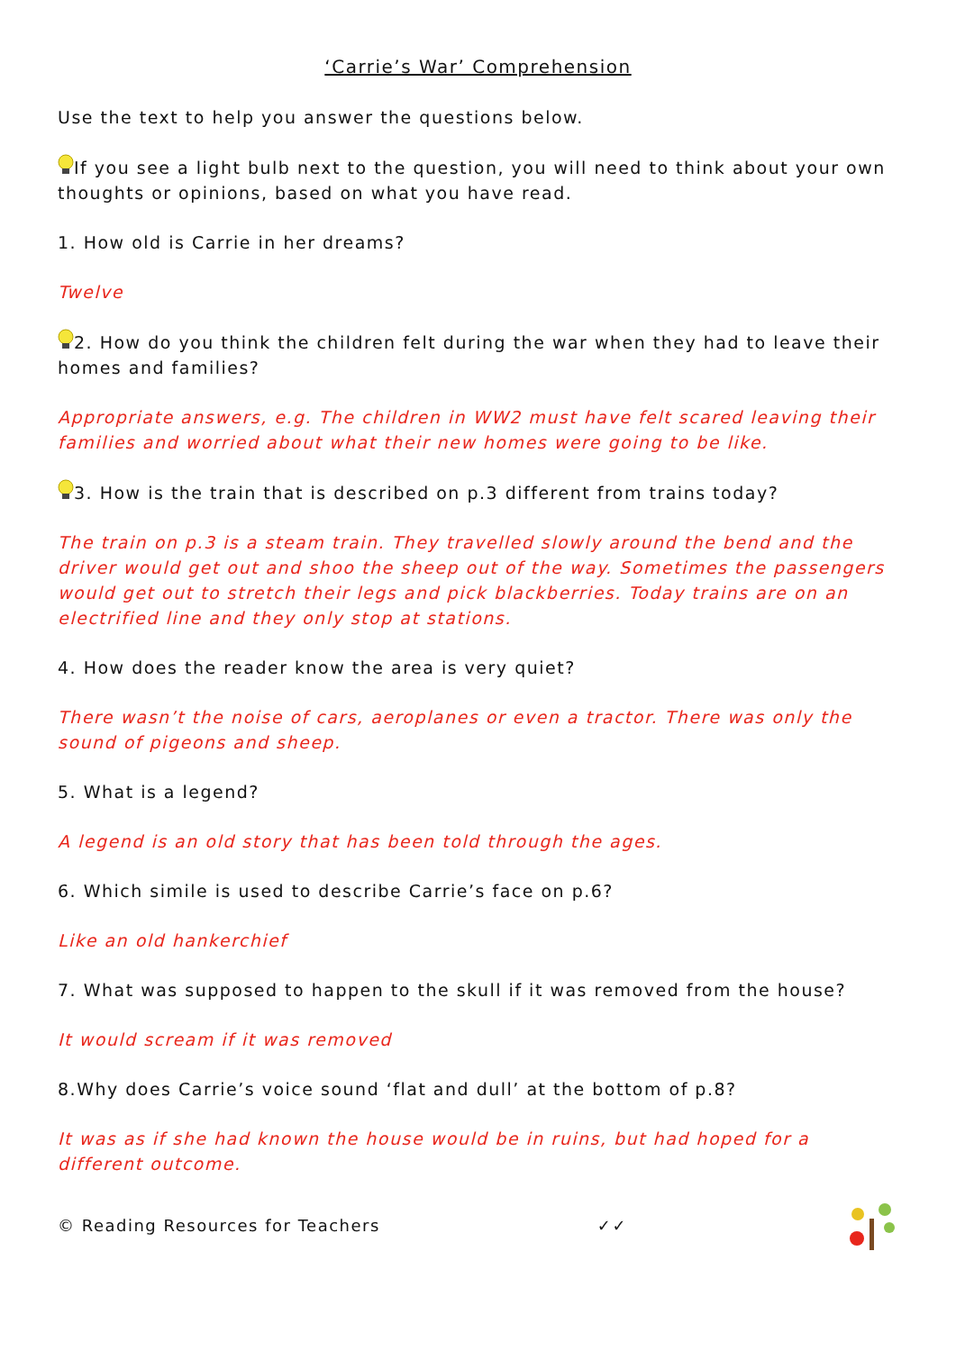‘Carrie’s War’ Comprehension
Use the text to help you answer the questions below.
If you see a light bulb next to the question, you will need to think about your own thoughts or opinions, based on what you have read.
1. How old is Carrie in her dreams?
Twelve
2. How do you think the children felt during the war when they had to leave their homes and families?
Appropriate answers, e.g. The children in WW2 must have felt scared leaving their families and worried about what their new homes were going to be like.
3. How is the train that is described on p.3 different from trains today?
The train on p.3 is a steam train. They travelled slowly around the bend and the driver would get out and shoo the sheep out of the way. Sometimes the passengers would get out to stretch their legs and pick blackberries. Today trains are on an electrified line and they only stop at stations.
4. How does the reader know the area is very quiet?
There wasn’t the noise of cars, aeroplanes or even a tractor. There was only the sound of pigeons and sheep.
5. What is a legend?
A legend is an old story that has been told through the ages.
6. Which simile is used to describe Carrie’s face on p.6?
Like an old hankerchief
7. What was supposed to happen to the skull if it was removed from the house?
It would scream if it was removed
8.Why does Carrie’s voice sound ‘flat and dull’ at the bottom of p.8?
It was as if she had known the house would be in ruins, but had hoped for a different outcome.
© Reading Resources for Teachers ✓✓